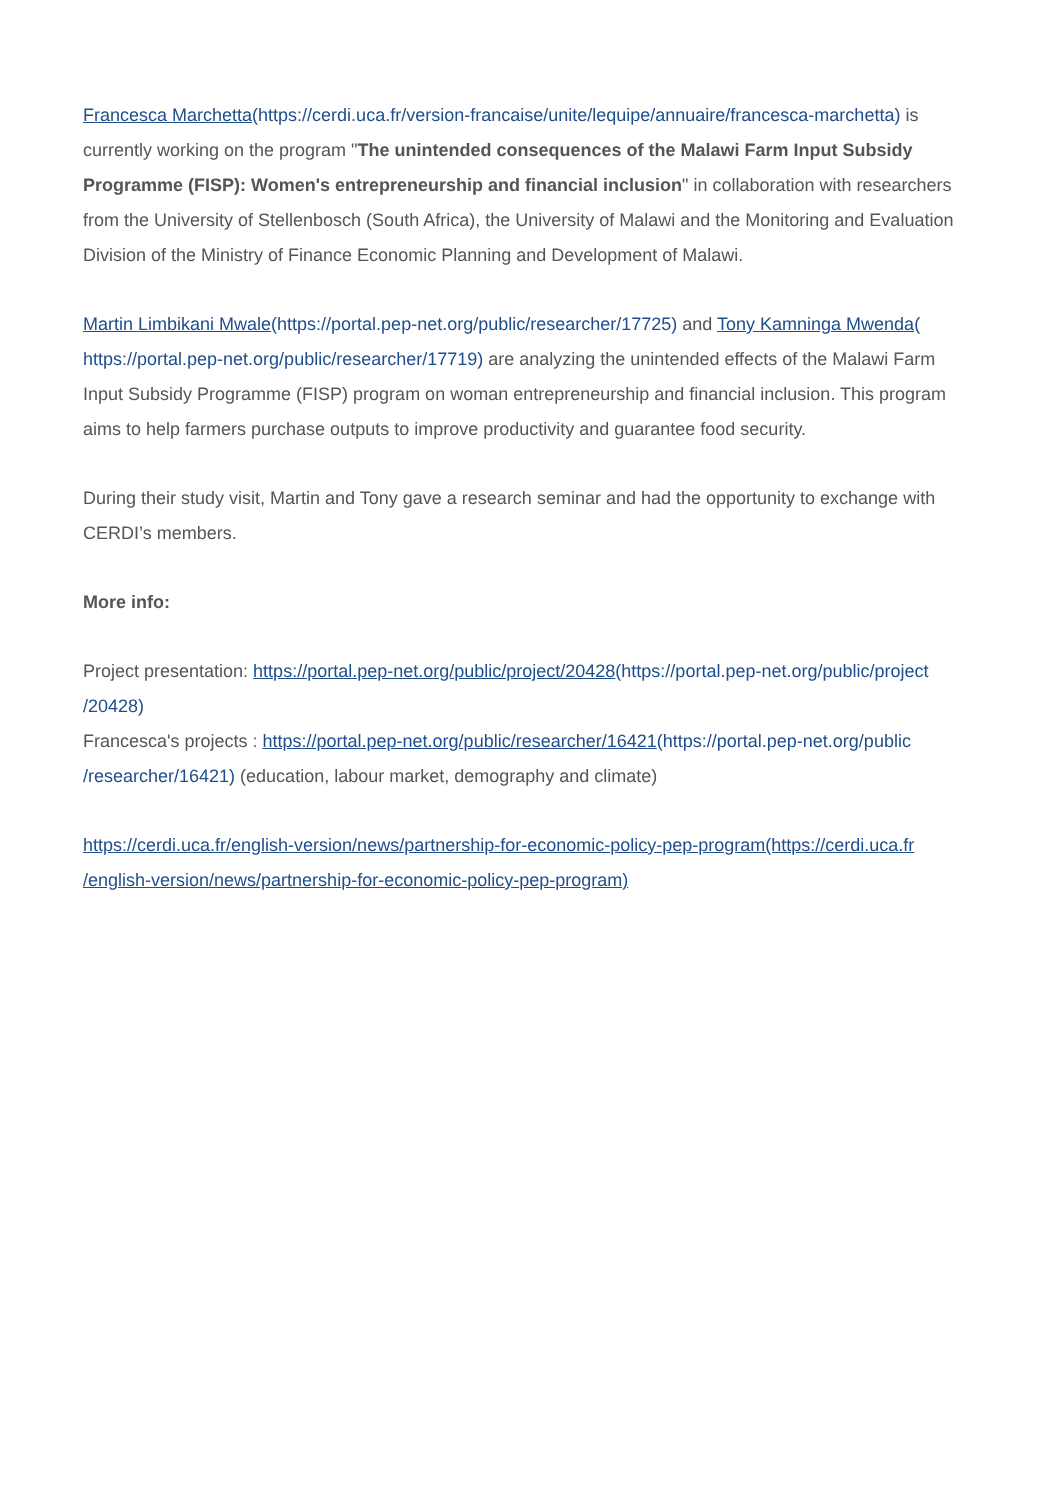Francesca Marchetta(https://cerdi.uca.fr/version-francaise/unite/lequipe/annuaire/francesca-marchetta) is currently working on the program "The unintended consequences of the Malawi Farm Input Subsidy Programme (FISP): Women's entrepreneurship and financial inclusion" in collaboration with researchers from the University of Stellenbosch (South Africa), the University of Malawi and the Monitoring and Evaluation Division of the Ministry of Finance Economic Planning and Development of Malawi.
Martin Limbikani Mwale(https://portal.pep-net.org/public/researcher/17725) and Tony Kamninga Mwenda( https://portal.pep-net.org/public/researcher/17719) are analyzing the unintended effects of the Malawi Farm Input Subsidy Programme (FISP) program on woman entrepreneurship and financial inclusion. This program aims to help farmers purchase outputs to improve productivity and guarantee food security.
During their study visit, Martin and Tony gave a research seminar and had the opportunity to exchange with CERDI’s members.
More info:
Project presentation: https://portal.pep-net.org/public/project/20428(https://portal.pep-net.org/public/project /20428)
Francesca's projects : https://portal.pep-net.org/public/researcher/16421(https://portal.pep-net.org/public /researcher/16421) (education, labour market, demography and climate)
https://cerdi.uca.fr/english-version/news/partnership-for-economic-policy-pep-program(https://cerdi.uca.fr /english-version/news/partnership-for-economic-policy-pep-program)